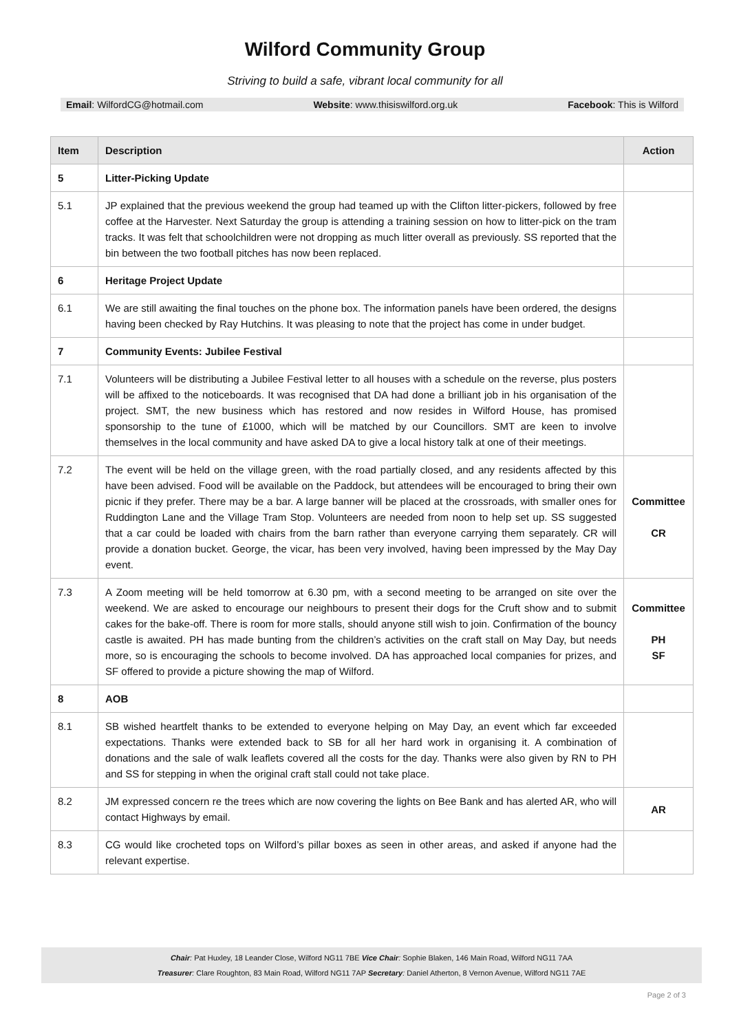Wilford Community Group
Striving to build a safe, vibrant local community for all
Email: WilfordCG@hotmail.com Website: www.thisiswilford.org.uk Facebook: This is Wilford
| Item | Description | Action |
| --- | --- | --- |
| 5 | Litter-Picking Update | |
| 5.1 | JP explained that the previous weekend the group had teamed up with the Clifton litter-pickers, followed by free coffee at the Harvester. Next Saturday the group is attending a training session on how to litter-pick on the tram tracks. It was felt that schoolchildren were not dropping as much litter overall as previously. SS reported that the bin between the two football pitches has now been replaced. | |
| 6 | Heritage Project Update | |
| 6.1 | We are still awaiting the final touches on the phone box. The information panels have been ordered, the designs having been checked by Ray Hutchins. It was pleasing to note that the project has come in under budget. | |
| 7 | Community Events: Jubilee Festival | |
| 7.1 | Volunteers will be distributing a Jubilee Festival letter to all houses with a schedule on the reverse, plus posters will be affixed to the noticeboards. It was recognised that DA had done a brilliant job in his organisation of the project. SMT, the new business which has restored and now resides in Wilford House, has promised sponsorship to the tune of £1000, which will be matched by our Councillors. SMT are keen to involve themselves in the local community and have asked DA to give a local history talk at one of their meetings. | |
| 7.2 | The event will be held on the village green, with the road partially closed, and any residents affected by this have been advised. Food will be available on the Paddock, but attendees will be encouraged to bring their own picnic if they prefer. There may be a bar. A large banner will be placed at the crossroads, with smaller ones for Ruddington Lane and the Village Tram Stop. Volunteers are needed from noon to help set up. SS suggested that a car could be loaded with chairs from the barn rather than everyone carrying them separately. CR will provide a donation bucket. George, the vicar, has been very involved, having been impressed by the May Day event. | Committee CR |
| 7.3 | A Zoom meeting will be held tomorrow at 6.30 pm, with a second meeting to be arranged on site over the weekend. We are asked to encourage our neighbours to present their dogs for the Cruft show and to submit cakes for the bake-off. There is room for more stalls, should anyone still wish to join. Confirmation of the bouncy castle is awaited. PH has made bunting from the children’s activities on the craft stall on May Day, but needs more, so is encouraging the schools to become involved. DA has approached local companies for prizes, and SF offered to provide a picture showing the map of Wilford. | Committee PH SF |
| 8 | AOB | |
| 8.1 | SB wished heartfelt thanks to be extended to everyone helping on May Day, an event which far exceeded expectations. Thanks were extended back to SB for all her hard work in organising it. A combination of donations and the sale of walk leaflets covered all the costs for the day. Thanks were also given by RN to PH and SS for stepping in when the original craft stall could not take place. | |
| 8.2 | JM expressed concern re the trees which are now covering the lights on Bee Bank and has alerted AR, who will contact Highways by email. | AR |
| 8.3 | CG would like crocheted tops on Wilford’s pillar boxes as seen in other areas, and asked if anyone had the relevant expertise. | |
Chair: Pat Huxley, 18 Leander Close, Wilford NG11 7BE Vice Chair: Sophie Blaken, 146 Main Road, Wilford NG11 7AA
Treasurer: Clare Roughton, 83 Main Road, Wilford NG11 7AP Secretary: Daniel Atherton, 8 Vernon Avenue, Wilford NG11 7AE
Page 2 of 3